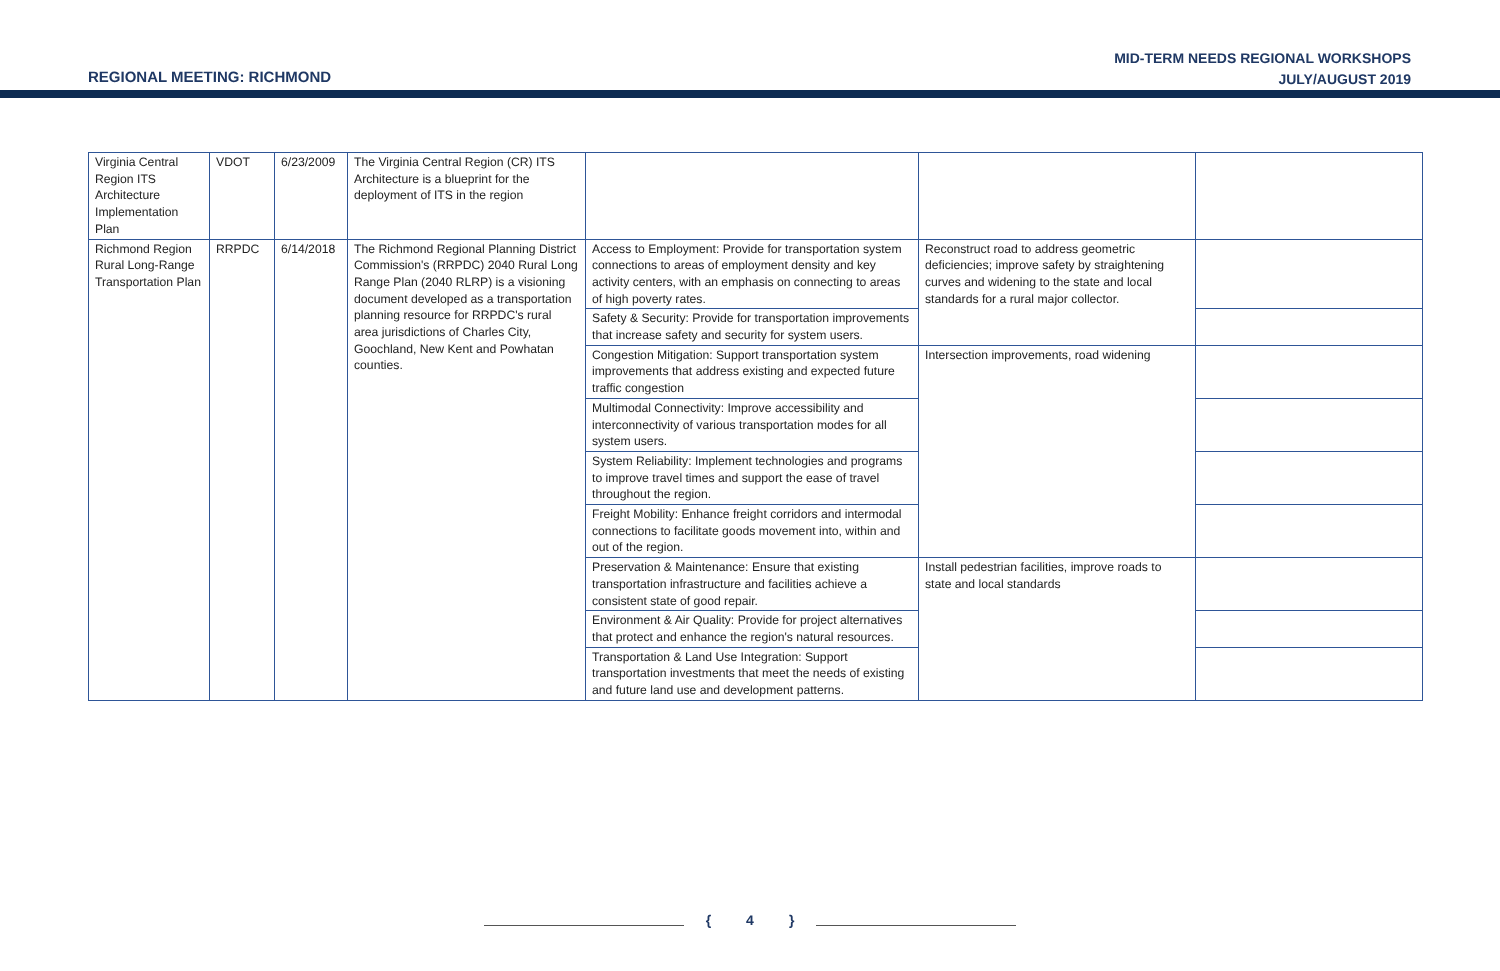REGIONAL MEETING: RICHMOND
MID-TERM NEEDS REGIONAL WORKSHOPS
JULY/AUGUST 2019
| Virginia Central Region ITS Architecture Implementation Plan | VDOT | 6/23/2009 | The Virginia Central Region (CR) ITS Architecture is a blueprint for the deployment of ITS in the region | | | |
| Richmond Region Rural Long-Range Transportation Plan | RRPDC | 6/14/2018 | The Richmond Regional Planning District Commission's (RRPDC) 2040 Rural Long Range Plan (2040 RLRP) is a visioning document developed as a transportation planning resource for RRPDC's rural area jurisdictions of Charles City, Goochland, New Kent and Powhatan counties. | Access to Employment: Provide for transportation system connections to areas of employment density and key activity centers, with an emphasis on connecting to areas of high poverty rates. | Reconstruct road to address geometric deficiencies; improve safety by straightening curves and widening to the state and local standards for a rural major collector. | |
| | | | | Safety & Security: Provide for transportation improvements that increase safety and security for system users. | | |
| | | | | Congestion Mitigation: Support transportation system improvements that address existing and expected future traffic congestion | Intersection improvements, road widening | |
| | | | | Multimodal Connectivity: Improve accessibility and interconnectivity of various transportation modes for all system users. | | |
| | | | | System Reliability: Implement technologies and programs to improve travel times and support the ease of travel throughout the region. | | |
| | | | | Freight Mobility: Enhance freight corridors and intermodal connections to facilitate goods movement into, within and out of the region. | | |
| | | | | Preservation & Maintenance: Ensure that existing transportation infrastructure and facilities achieve a consistent state of good repair. | Install pedestrian facilities, improve roads to state and local standards | |
| | | | | Environment & Air Quality: Provide for project alternatives that protect and enhance the region's natural resources. | | |
| | | | | Transportation & Land Use Integration: Support transportation investments that meet the needs of existing and future land use and development patterns. | | |
{ 4 }